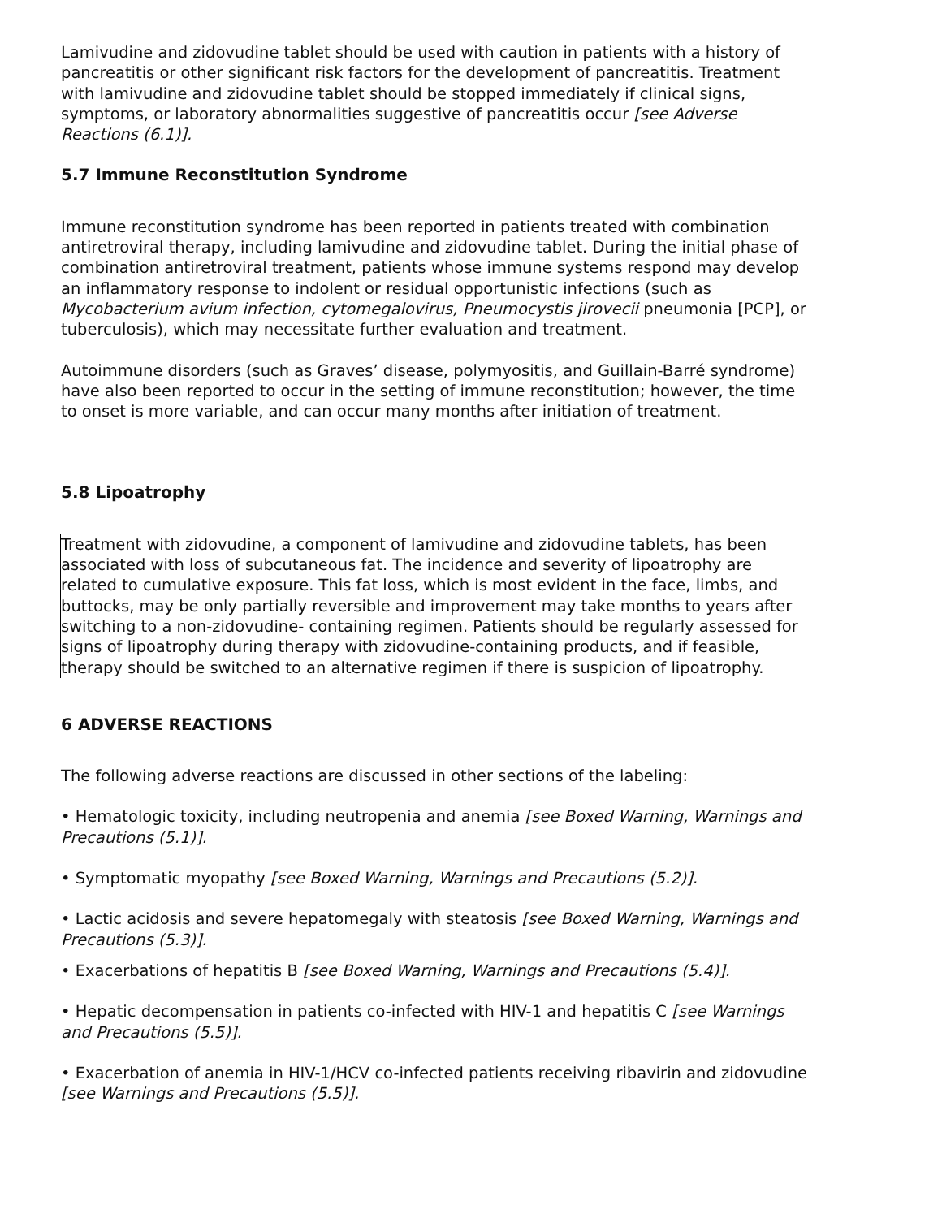Lamivudine and zidovudine tablet should be used with caution in patients with a history of pancreatitis or other significant risk factors for the development of pancreatitis. Treatment with lamivudine and zidovudine tablet should be stopped immediately if clinical signs, symptoms, or laboratory abnormalities suggestive of pancreatitis occur [see Adverse Reactions (6.1)].
5.7 Immune Reconstitution Syndrome
Immune reconstitution syndrome has been reported in patients treated with combination antiretroviral therapy, including lamivudine and zidovudine tablet. During the initial phase of combination antiretroviral treatment, patients whose immune systems respond may develop an inflammatory response to indolent or residual opportunistic infections (such as Mycobacterium avium infection, cytomegalovirus, Pneumocystis jirovecii pneumonia [PCP], or tuberculosis), which may necessitate further evaluation and treatment.
Autoimmune disorders (such as Graves’ disease, polymyositis, and Guillain-Barré syndrome) have also been reported to occur in the setting of immune reconstitution; however, the time to onset is more variable, and can occur many months after initiation of treatment.
5.8 Lipoatrophy
Treatment with zidovudine, a component of lamivudine and zidovudine tablets, has been associated with loss of subcutaneous fat. The incidence and severity of lipoatrophy are related to cumulative exposure. This fat loss, which is most evident in the face, limbs, and buttocks, may be only partially reversible and improvement may take months to years after switching to a non-zidovudine- containing regimen. Patients should be regularly assessed for signs of lipoatrophy during therapy with zidovudine-containing products, and if feasible, therapy should be switched to an alternative regimen if there is suspicion of lipoatrophy.
6 ADVERSE REACTIONS
The following adverse reactions are discussed in other sections of the labeling:
• Hematologic toxicity, including neutropenia and anemia [see Boxed Warning, Warnings and Precautions (5.1)].
• Symptomatic myopathy [see Boxed Warning, Warnings and Precautions (5.2)].
• Lactic acidosis and severe hepatomegaly with steatosis [see Boxed Warning, Warnings and Precautions (5.3)].
• Exacerbations of hepatitis B [see Boxed Warning, Warnings and Precautions (5.4)].
• Hepatic decompensation in patients co-infected with HIV-1 and hepatitis C [see Warnings and Precautions (5.5)].
• Exacerbation of anemia in HIV-1/HCV co-infected patients receiving ribavirin and zidovudine [see Warnings and Precautions (5.5)].